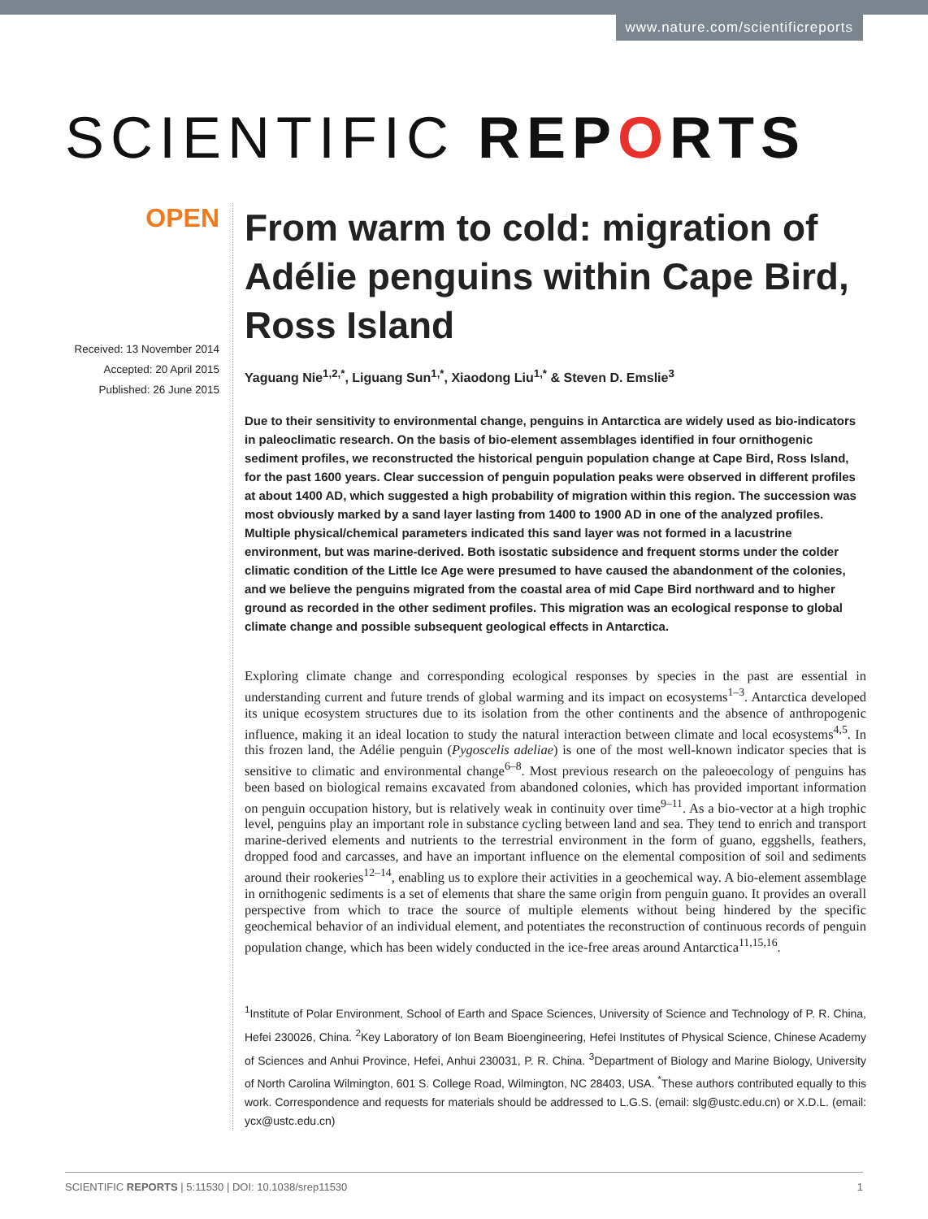www.nature.com/scientificreports
SCIENTIFIC REPORTS
OPEN
Received: 13 November 2014
Accepted: 20 April 2015
Published: 26 June 2015
From warm to cold: migration of Adélie penguins within Cape Bird, Ross Island
Yaguang Nie<sup>1,2,*</sup>, Liguang Sun<sup>1,*</sup>, Xiaodong Liu<sup>1,*</sup> & Steven D. Emslie<sup>3</sup>
Due to their sensitivity to environmental change, penguins in Antarctica are widely used as bio-indicators in paleoclimatic research. On the basis of bio-element assemblages identified in four ornithogenic sediment profiles, we reconstructed the historical penguin population change at Cape Bird, Ross Island, for the past 1600 years. Clear succession of penguin population peaks were observed in different profiles at about 1400 AD, which suggested a high probability of migration within this region. The succession was most obviously marked by a sand layer lasting from 1400 to 1900 AD in one of the analyzed profiles. Multiple physical/chemical parameters indicated this sand layer was not formed in a lacustrine environment, but was marine-derived. Both isostatic subsidence and frequent storms under the colder climatic condition of the Little Ice Age were presumed to have caused the abandonment of the colonies, and we believe the penguins migrated from the coastal area of mid Cape Bird northward and to higher ground as recorded in the other sediment profiles. This migration was an ecological response to global climate change and possible subsequent geological effects in Antarctica.
Exploring climate change and corresponding ecological responses by species in the past are essential in understanding current and future trends of global warming and its impact on ecosystems<sup>1–3</sup>. Antarctica developed its unique ecosystem structures due to its isolation from the other continents and the absence of anthropogenic influence, making it an ideal location to study the natural interaction between climate and local ecosystems<sup>4,5</sup>. In this frozen land, the Adélie penguin (Pygoscelis adeliae) is one of the most well-known indicator species that is sensitive to climatic and environmental change<sup>6–8</sup>. Most previous research on the paleoecology of penguins has been based on biological remains excavated from abandoned colonies, which has provided important information on penguin occupation history, but is relatively weak in continuity over time<sup>9–11</sup>. As a bio-vector at a high trophic level, penguins play an important role in substance cycling between land and sea. They tend to enrich and transport marine-derived elements and nutrients to the terrestrial environment in the form of guano, eggshells, feathers, dropped food and carcasses, and have an important influence on the elemental composition of soil and sediments around their rookeries<sup>12–14</sup>, enabling us to explore their activities in a geochemical way. A bio-element assemblage in ornithogenic sediments is a set of elements that share the same origin from penguin guano. It provides an overall perspective from which to trace the source of multiple elements without being hindered by the specific geochemical behavior of an individual element, and potentiates the reconstruction of continuous records of penguin population change, which has been widely conducted in the ice-free areas around Antarctica<sup>11,15,16</sup>.
<sup>1</sup> Institute of Polar Environment, School of Earth and Space Sciences, University of Science and Technology of P. R. China, Hefei 230026, China. <sup>2</sup>Key Laboratory of Ion Beam Bioengineering, Hefei Institutes of Physical Science, Chinese Academy of Sciences and Anhui Province, Hefei, Anhui 230031, P. R. China. <sup>3</sup>Department of Biology and Marine Biology, University of North Carolina Wilmington, 601 S. College Road, Wilmington, NC 28403, USA. <sup>*</sup>These authors contributed equally to this work. Correspondence and requests for materials should be addressed to L.G.S. (email: slg@ustc.edu.cn) or X.D.L. (email: ycx@ustc.edu.cn)
SCIENTIFIC REPORTS | 5:11530 | DOI: 10.1038/srep11530 1